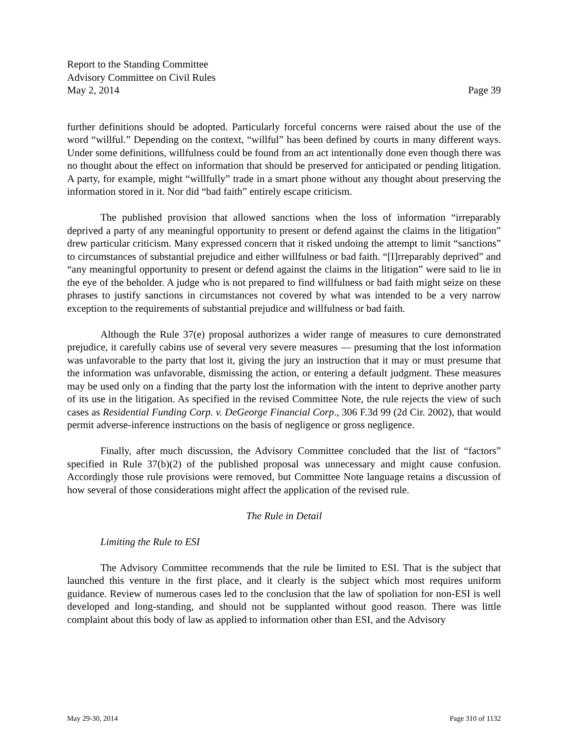Report to the Standing Committee
Advisory Committee on Civil Rules
May 2, 2014 Page 39
further definitions should be adopted. Particularly forceful concerns were raised about the use of the word “willful.” Depending on the context, “willful” has been defined by courts in many different ways. Under some definitions, willfulness could be found from an act intentionally done even though there was no thought about the effect on information that should be preserved for anticipated or pending litigation. A party, for example, might “willfully” trade in a smart phone without any thought about preserving the information stored in it. Nor did “bad faith” entirely escape criticism.
The published provision that allowed sanctions when the loss of information “irreparably deprived a party of any meaningful opportunity to present or defend against the claims in the litigation” drew particular criticism. Many expressed concern that it risked undoing the attempt to limit “sanctions” to circumstances of substantial prejudice and either willfulness or bad faith. “[I]rreparably deprived” and “any meaningful opportunity to present or defend against the claims in the litigation” were said to lie in the eye of the beholder. A judge who is not prepared to find willfulness or bad faith might seize on these phrases to justify sanctions in circumstances not covered by what was intended to be a very narrow exception to the requirements of substantial prejudice and willfulness or bad faith.
Although the Rule 37(e) proposal authorizes a wider range of measures to cure demonstrated prejudice, it carefully cabins use of several very severe measures — presuming that the lost information was unfavorable to the party that lost it, giving the jury an instruction that it may or must presume that the information was unfavorable, dismissing the action, or entering a default judgment. These measures may be used only on a finding that the party lost the information with the intent to deprive another party of its use in the litigation. As specified in the revised Committee Note, the rule rejects the view of such cases as Residential Funding Corp. v. DeGeorge Financial Corp., 306 F.3d 99 (2d Cir. 2002), that would permit adverse-inference instructions on the basis of negligence or gross negligence.
Finally, after much discussion, the Advisory Committee concluded that the list of “factors” specified in Rule 37(b)(2) of the published proposal was unnecessary and might cause confusion. Accordingly those rule provisions were removed, but Committee Note language retains a discussion of how several of those considerations might affect the application of the revised rule.
The Rule in Detail
Limiting the Rule to ESI
The Advisory Committee recommends that the rule be limited to ESI. That is the subject that launched this venture in the first place, and it clearly is the subject which most requires uniform guidance. Review of numerous cases led to the conclusion that the law of spoliation for non-ESI is well developed and long-standing, and should not be supplanted without good reason. There was little complaint about this body of law as applied to information other than ESI, and the Advisory
May 29-30, 2014 Page 310 of 1132